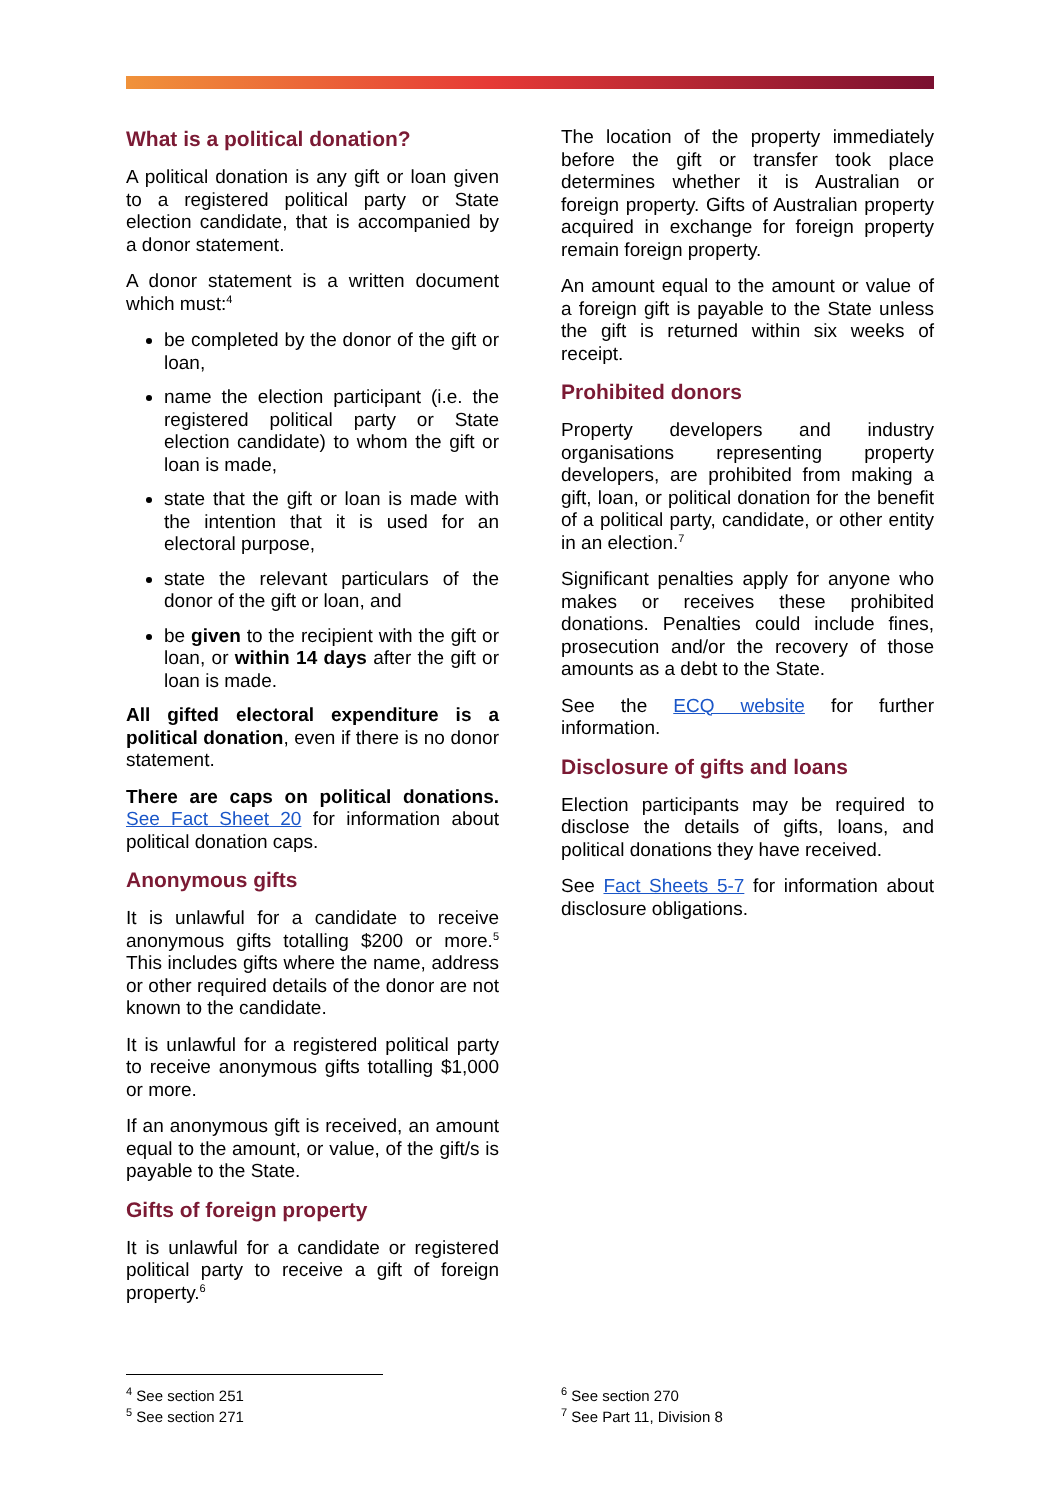What is a political donation?
A political donation is any gift or loan given to a registered political party or State election candidate, that is accompanied by a donor statement.
A donor statement is a written document which must:<sup>4</sup>
be completed by the donor of the gift or loan,
name the election participant (i.e. the registered political party or State election candidate) to whom the gift or loan is made,
state that the gift or loan is made with the intention that it is used for an electoral purpose,
state the relevant particulars of the donor of the gift or loan, and
be given to the recipient with the gift or loan, or within 14 days after the gift or loan is made.
All gifted electoral expenditure is a political donation, even if there is no donor statement.
There are caps on political donations. See Fact Sheet 20 for information about political donation caps.
Anonymous gifts
It is unlawful for a candidate to receive anonymous gifts totalling $200 or more.<sup>5</sup> This includes gifts where the name, address or other required details of the donor are not known to the candidate.
It is unlawful for a registered political party to receive anonymous gifts totalling $1,000 or more.
If an anonymous gift is received, an amount equal to the amount, or value, of the gift/s is payable to the State.
Gifts of foreign property
It is unlawful for a candidate or registered political party to receive a gift of foreign property.<sup>6</sup>
The location of the property immediately before the gift or transfer took place determines whether it is Australian or foreign property. Gifts of Australian property acquired in exchange for foreign property remain foreign property.
An amount equal to the amount or value of a foreign gift is payable to the State unless the gift is returned within six weeks of receipt.
Prohibited donors
Property developers and industry organisations representing property developers, are prohibited from making a gift, loan, or political donation for the benefit of a political party, candidate, or other entity in an election.<sup>7</sup>
Significant penalties apply for anyone who makes or receives these prohibited donations. Penalties could include fines, prosecution and/or the recovery of those amounts as a debt to the State.
See the ECQ website for further information.
Disclosure of gifts and loans
Election participants may be required to disclose the details of gifts, loans, and political donations they have received.
See Fact Sheets 5-7 for information about disclosure obligations.
<sup>4</sup> See section 251
<sup>5</sup> See section 271
<sup>6</sup> See section 270
<sup>7</sup> See Part 11, Division 8